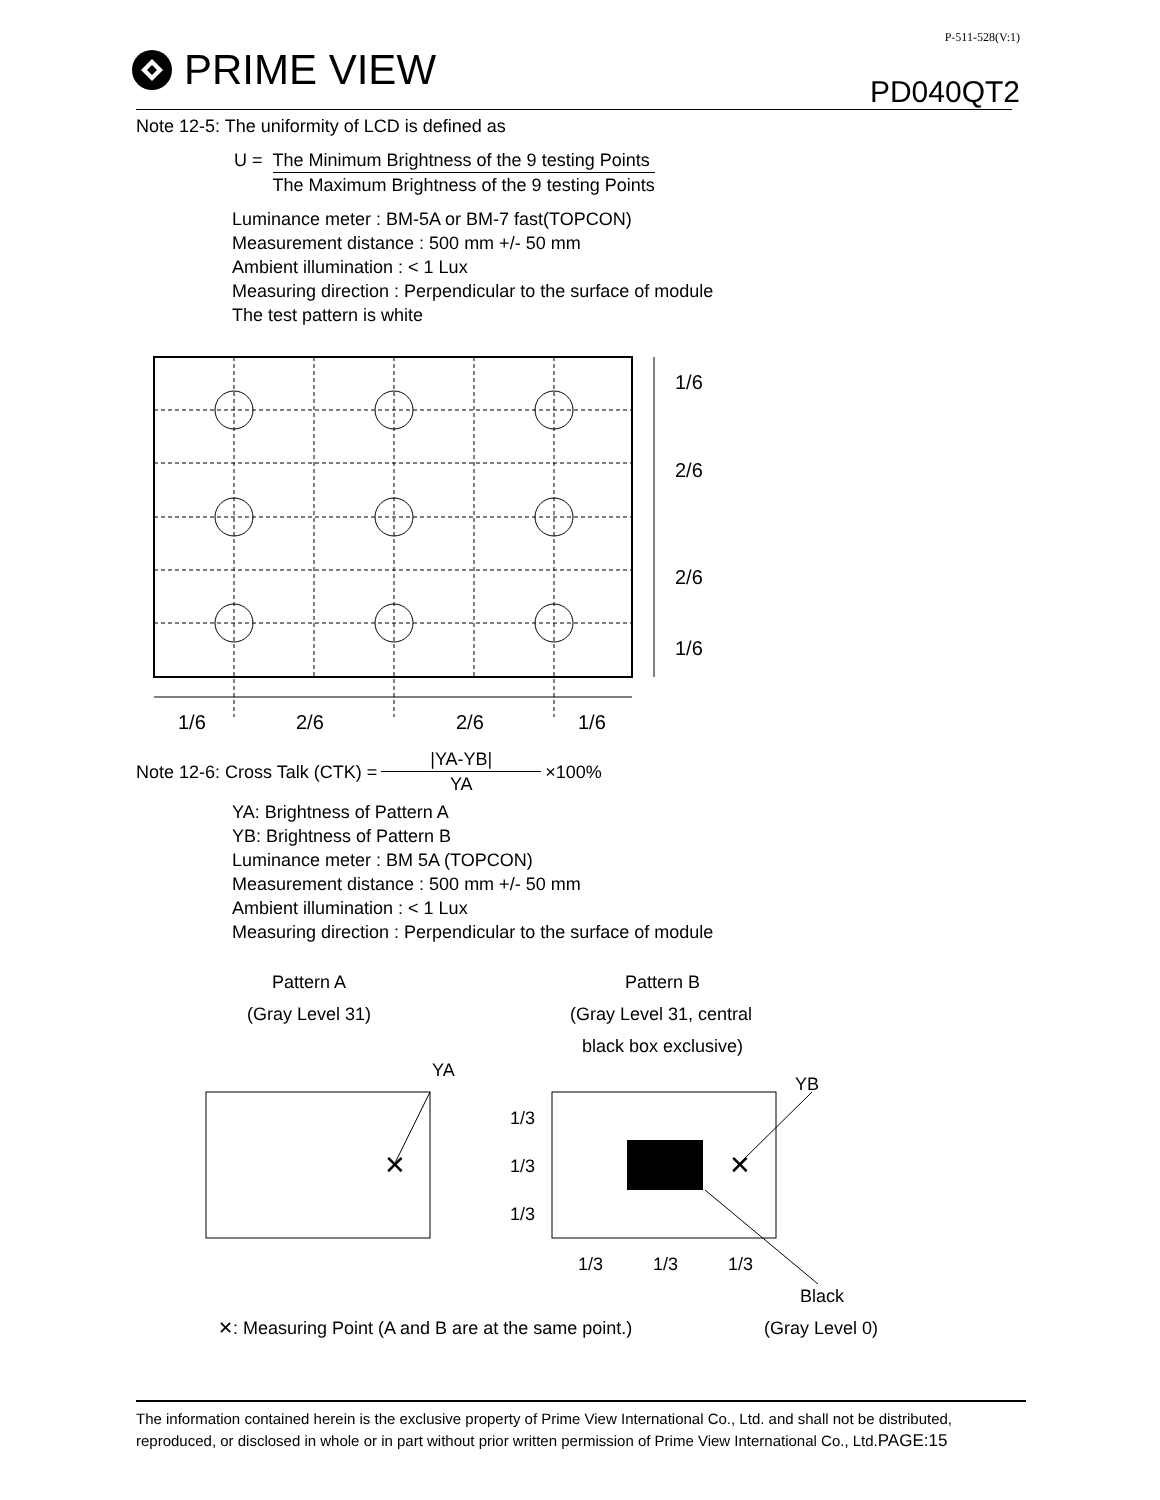PRIME VIEW
P-511-528(V:1)
PD040QT2
Note 12-5: The uniformity of LCD is defined as
U = The Minimum Brightness of the 9 testing Points
The Maximum Brightness of the 9 testing Points
Luminance meter : BM-5A or BM-7 fast(TOPCON)
Measurement distance : 500 mm +/- 50 mm
Ambient illumination : < 1 Lux
Measuring direction : Perpendicular to the surface of module
The test pattern is white
1/6
2/6
2/6
1/6
1/6
2/6
2/6
1/6
Note 12-6: Cross Talk (CTK) = |YA-YB| YA ×100%
YA: Brightness of Pattern A
YB: Brightness of Pattern B
Luminance meter : BM 5A (TOPCON)
Measurement distance : 500 mm +/- 50 mm
Ambient illumination : < 1 Lux
Measuring direction : Perpendicular to the surface of module
Pattern A
(Gray Level 31)
Pattern B
(Gray Level 31, central
black box exclusive)
YA
YB
✕
✕
1/3
1/3
1/3
1/3
1/3
1/3
Black
✕: Measuring Point (A and B are at the same point.)
(Gray Level 0)
The information contained herein is the exclusive property of Prime View International Co., Ltd. and shall not be distributed, reproduced, or disclosed in whole or in part without prior written permission of Prime View International Co., Ltd.PAGE:15